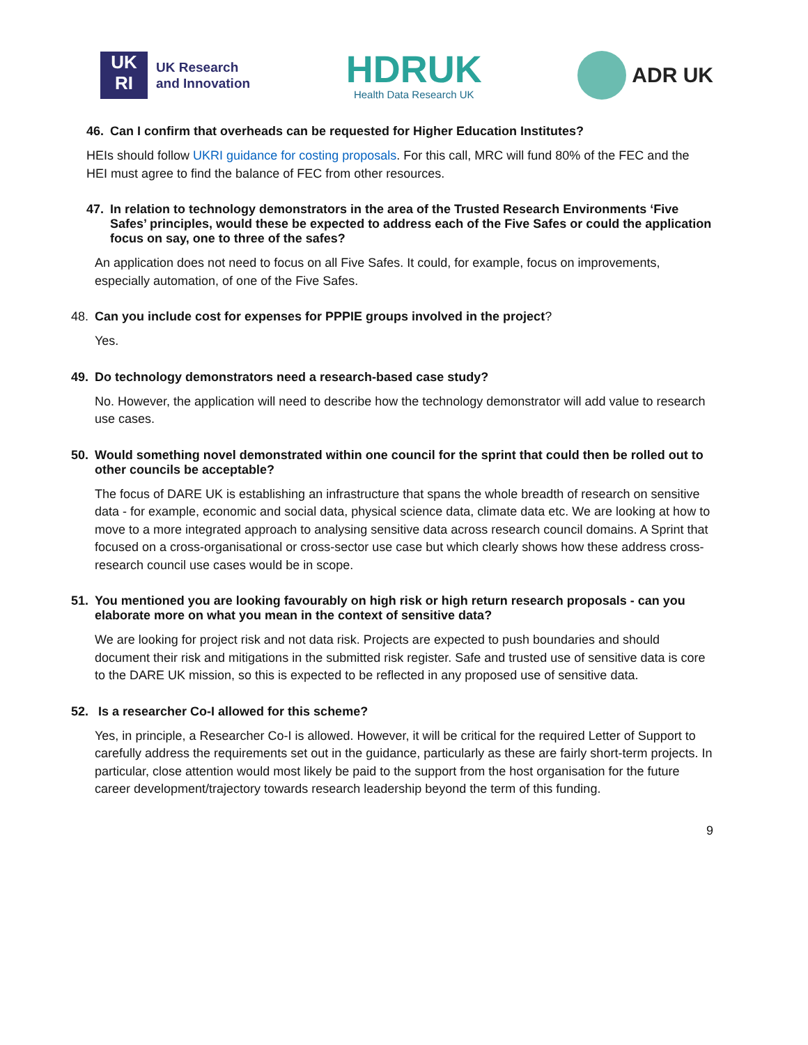UK
RI
UK Research
and Innovation
HDRUK
Health Data Research UK
ADR UK
46. Can I confirm that overheads can be requested for Higher Education Institutes?
HEIs should follow UKRI guidance for costing proposals. For this call, MRC will fund 80% of the FEC and the HEI must agree to find the balance of FEC from other resources.
47. In relation to technology demonstrators in the area of the Trusted Research Environments ‘Five Safes’ principles, would these be expected to address each of the Five Safes or could the application focus on say, one to three of the safes?
An application does not need to focus on all Five Safes. It could, for example, focus on improvements, especially automation, of one of the Five Safes.
48. Can you include cost for expenses for PPPIE groups involved in the project?
Yes.
49. Do technology demonstrators need a research-based case study?
No. However, the application will need to describe how the technology demonstrator will add value to research use cases.
50. Would something novel demonstrated within one council for the sprint that could then be rolled out to other councils be acceptable?
The focus of DARE UK is establishing an infrastructure that spans the whole breadth of research on sensitive data - for example, economic and social data, physical science data, climate data etc. We are looking at how to move to a more integrated approach to analysing sensitive data across research council domains. A Sprint that focused on a cross-organisational or cross-sector use case but which clearly shows how these address cross-research council use cases would be in scope.
51. You mentioned you are looking favourably on high risk or high return research proposals - can you elaborate more on what you mean in the context of sensitive data?
We are looking for project risk and not data risk. Projects are expected to push boundaries and should document their risk and mitigations in the submitted risk register. Safe and trusted use of sensitive data is core to the DARE UK mission, so this is expected to be reflected in any proposed use of sensitive data.
52. Is a researcher Co-I allowed for this scheme?
Yes, in principle, a Researcher Co-I is allowed. However, it will be critical for the required Letter of Support to carefully address the requirements set out in the guidance, particularly as these are fairly short-term projects. In particular, close attention would most likely be paid to the support from the host organisation for the future career development/trajectory towards research leadership beyond the term of this funding.
9